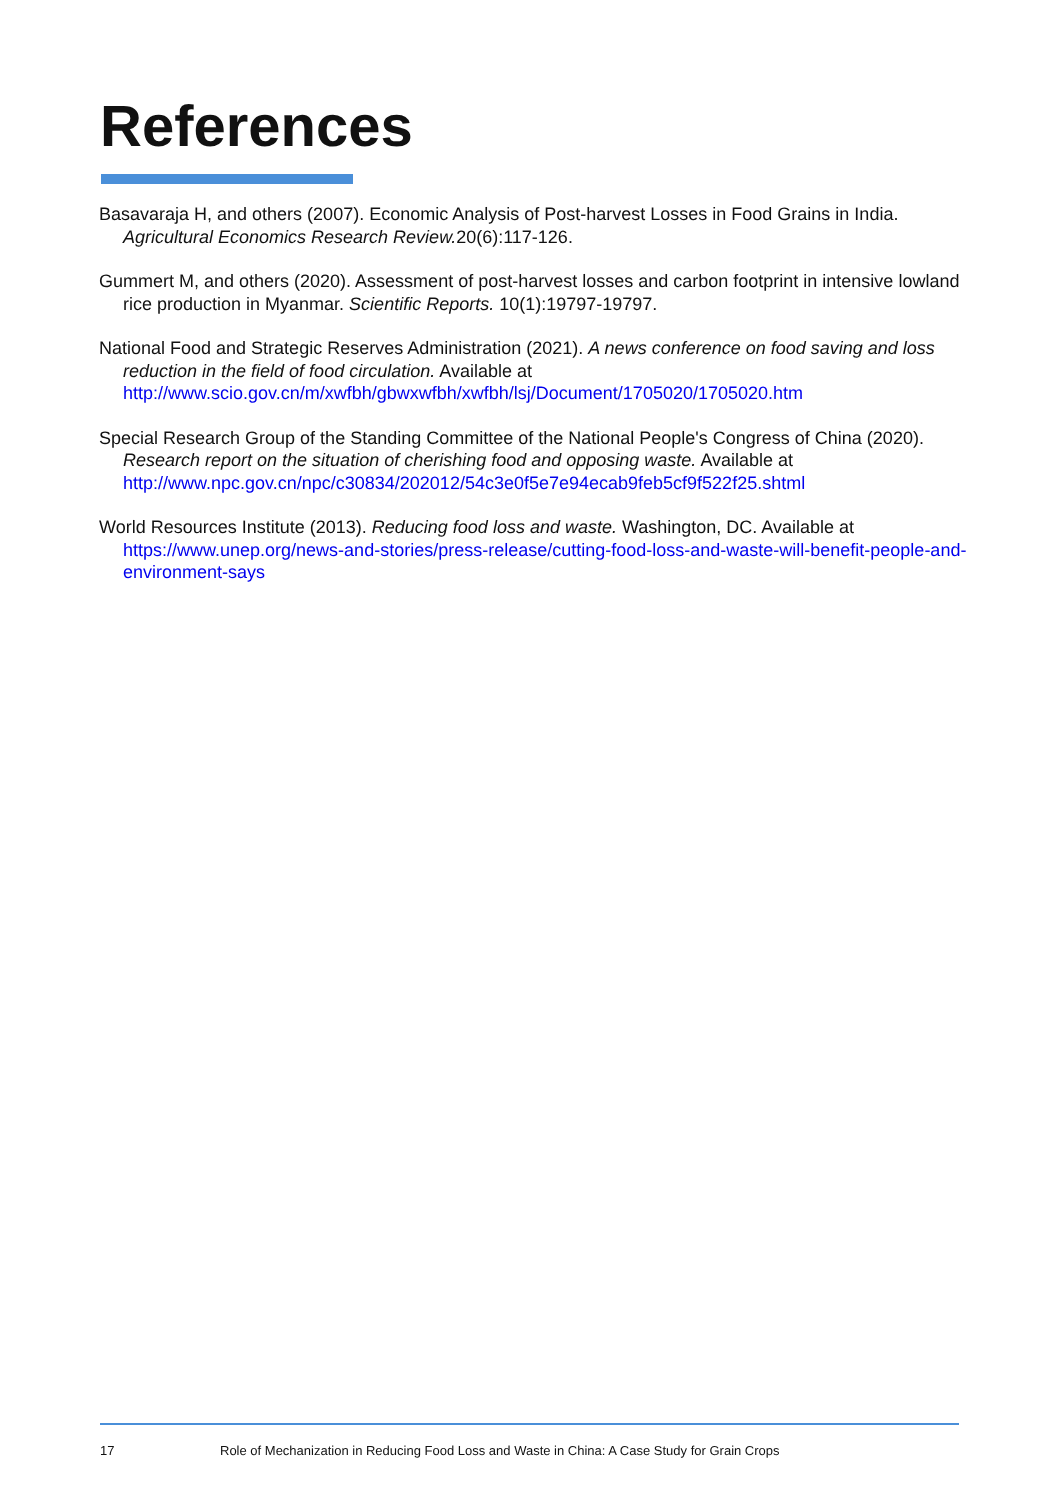References
Basavaraja H, and others (2007). Economic Analysis of Post-harvest Losses in Food Grains in India. Agricultural Economics Research Review. 20(6):117-126.
Gummert M, and others (2020). Assessment of post-harvest losses and carbon footprint in intensive lowland rice production in Myanmar. Scientific Reports. 10(1):19797-19797.
National Food and Strategic Reserves Administration (2021). A news conference on food saving and loss reduction in the field of food circulation. Available at http://www.scio.gov.cn/m/xwfbh/gbwxwfbh/xwfbh/lsj/Document/1705020/1705020.htm
Special Research Group of the Standing Committee of the National People's Congress of China (2020). Research report on the situation of cherishing food and opposing waste. Available at http://www.npc.gov.cn/npc/c30834/202012/54c3e0f5e7e94ecab9feb5cf9f522f25.shtml
World Resources Institute (2013). Reducing food loss and waste. Washington, DC. Available at https://www.unep.org/news-and-stories/press-release/cutting-food-loss-and-waste-will-benefit-people-and-environment-says
17 Role of Mechanization in Reducing Food Loss and Waste in China: A Case Study for Grain Crops